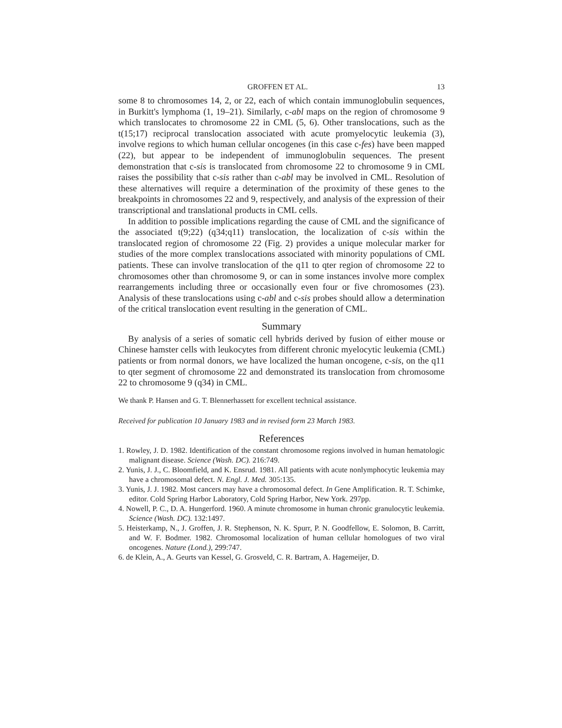GROFFEN ET AL. 13
some 8 to chromosomes 14, 2, or 22, each of which contain immunoglobulin sequences, in Burkitt's lymphoma (1, 19–21). Similarly, c-abl maps on the region of chromosome 9 which translocates to chromosome 22 in CML (5, 6). Other translocations, such as the t(15;17) reciprocal translocation associated with acute promyelocytic leukemia (3), involve regions to which human cellular oncogenes (in this case c-fes) have been mapped (22), but appear to be independent of immunoglobulin sequences. The present demonstration that c-sis is translocated from chromosome 22 to chromosome 9 in CML raises the possibility that c-sis rather than c-abl may be involved in CML. Resolution of these alternatives will require a determination of the proximity of these genes to the breakpoints in chromosomes 22 and 9, respectively, and analysis of the expression of their transcriptional and translational products in CML cells.
In addition to possible implications regarding the cause of CML and the significance of the associated t(9;22) (q34;q11) translocation, the localization of c-sis within the translocated region of chromosome 22 (Fig. 2) provides a unique molecular marker for studies of the more complex translocations associated with minority populations of CML patients. These can involve translocation of the q11 to qter region of chromosome 22 to chromosomes other than chromosome 9, or can in some instances involve more complex rearrangements including three or occasionally even four or five chromosomes (23). Analysis of these translocations using c-abl and c-sis probes should allow a determination of the critical translocation event resulting in the generation of CML.
Summary
By analysis of a series of somatic cell hybrids derived by fusion of either mouse or Chinese hamster cells with leukocytes from different chronic myelocytic leukemia (CML) patients or from normal donors, we have localized the human oncogene, c-sis, on the q11 to qter segment of chromosome 22 and demonstrated its translocation from chromosome 22 to chromosome 9 (q34) in CML.
We thank P. Hansen and G. T. Blennerhassett for excellent technical assistance.
Received for publication 10 January 1983 and in revised form 23 March 1983.
References
1. Rowley, J. D. 1982. Identification of the constant chromosome regions involved in human hematologic malignant disease. Science (Wash. DC). 216:749.
2. Yunis, J. J., C. Bloomfield, and K. Ensrud. 1981. All patients with acute nonlymphocytic leukemia may have a chromosomal defect. N. Engl. J. Med. 305:135.
3. Yunis, J. J. 1982. Most cancers may have a chromosomal defect. In Gene Amplification. R. T. Schimke, editor. Cold Spring Harbor Laboratory, Cold Spring Harbor, New York. 297pp.
4. Nowell, P. C., D. A. Hungerford. 1960. A minute chromosome in human chronic granulocytic leukemia. Science (Wash. DC). 132:1497.
5. Heisterkamp, N., J. Groffen, J. R. Stephenson, N. K. Spurr, P. N. Goodfellow, E. Solomon, B. Carritt, and W. F. Bodmer. 1982. Chromosomal localization of human cellular homologues of two viral oncogenes. Nature (Lond.), 299:747.
6. de Klein, A., A. Geurts van Kessel, G. Grosveld, C. R. Bartram, A. Hagemeijer, D.